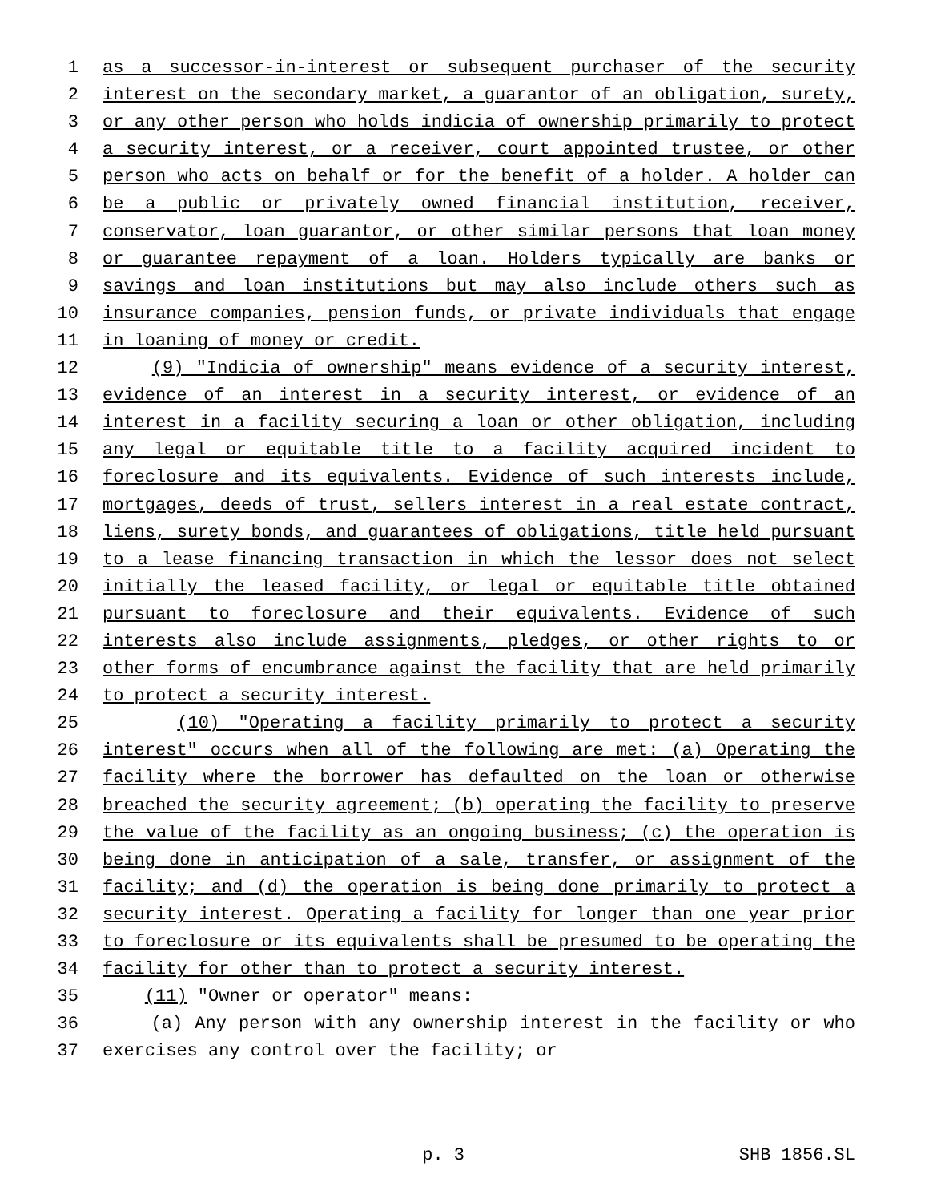1 as a successor-in-interest or subsequent purchaser of the security
2 interest on the secondary market, a guarantor of an obligation, surety,
3 or any other person who holds indicia of ownership primarily to protect
4 a security interest, or a receiver, court appointed trustee, or other
5 person who acts on behalf or for the benefit of a holder. A holder can
6 be a public or privately owned financial institution, receiver,
7 conservator, loan guarantor, or other similar persons that loan money
8 or guarantee repayment of a loan. Holders typically are banks or
9 savings and loan institutions but may also include others such as
10 insurance companies, pension funds, or private individuals that engage
11 in loaning of money or credit.
12 (9) "Indicia of ownership" means evidence of a security interest,
13 evidence of an interest in a security interest, or evidence of an
14 interest in a facility securing a loan or other obligation, including
15 any legal or equitable title to a facility acquired incident to
16 foreclosure and its equivalents. Evidence of such interests include,
17 mortgages, deeds of trust, sellers interest in a real estate contract,
18 liens, surety bonds, and guarantees of obligations, title held pursuant
19 to a lease financing transaction in which the lessor does not select
20 initially the leased facility, or legal or equitable title obtained
21 pursuant to foreclosure and their equivalents. Evidence of such
22 interests also include assignments, pledges, or other rights to or
23 other forms of encumbrance against the facility that are held primarily
24 to protect a security interest.
25 (10) "Operating a facility primarily to protect a security
26 interest" occurs when all of the following are met: (a) Operating the
27 facility where the borrower has defaulted on the loan or otherwise
28 breached the security agreement; (b) operating the facility to preserve
29 the value of the facility as an ongoing business; (c) the operation is
30 being done in anticipation of a sale, transfer, or assignment of the
31 facility; and (d) the operation is being done primarily to protect a
32 security interest. Operating a facility for longer than one year prior
33 to foreclosure or its equivalents shall be presumed to be operating the
34 facility for other than to protect a security interest.
35 (11) "Owner or operator" means:
36 (a) Any person with any ownership interest in the facility or who
37 exercises any control over the facility; or
p. 3 SHB 1856.SL